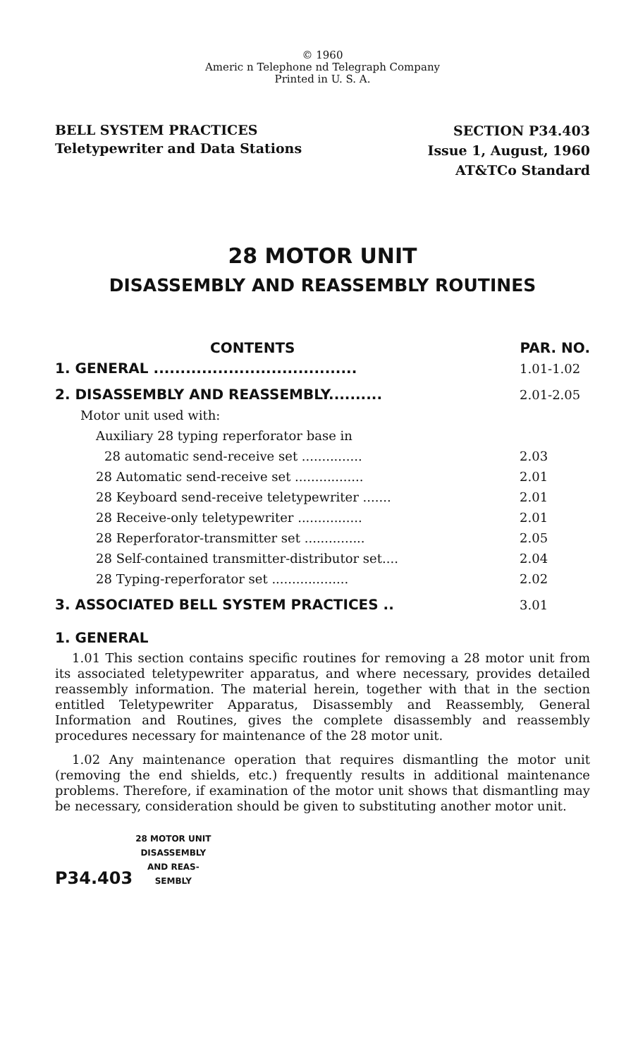© 1960
Americ n Telephone nd Telegraph Company
Printed in U. S. A.
BELL SYSTEM PRACTICES
Teletypewriter and Data Stations
SECTION P34.403
Issue 1, August, 1960
AT&TCo Standard
28 MOTOR UNIT
DISASSEMBLY AND REASSEMBLY ROUTINES
CONTENTS PAR. NO.
1. GENERAL ...................................... 1.01-1.02
2. DISASSEMBLY AND REASSEMBLY.......... 2.01-2.05
Motor unit used with:
Auxiliary 28 typing reperforator base in
28 automatic send-receive set ............... 2.03
28 Automatic send-receive set ................. 2.01
28 Keyboard send-receive teletypewriter ....... 2.01
28 Receive-only teletypewriter ................ 2.01
28 Reperforator-transmitter set ............... 2.05
28 Self-contained transmitter-distributor set.... 2.04
28 Typing-reperforator set ................... 2.02
3. ASSOCIATED BELL SYSTEM PRACTICES .. 3.01
1. GENERAL
1.01 This section contains specific routines for removing a 28 motor unit from its associated teletypewriter apparatus, and where necessary, provides detailed reassembly information. The material herein, together with that in the section entitled Teletypewriter Apparatus, Disassembly and Reassembly, General Information and Routines, gives the complete disassembly and reassembly procedures necessary for maintenance of the 28 motor unit.
1.02 Any maintenance operation that requires dismantling the motor unit (removing the end shields, etc.) frequently results in additional maintenance problems. Therefore, if examination of the motor unit shows that dismantling may be necessary, consideration should be given to substituting another motor unit.
P34.403 28 MOTOR UNIT
DISASSEMBLY
AND REAS-
SEMBLY